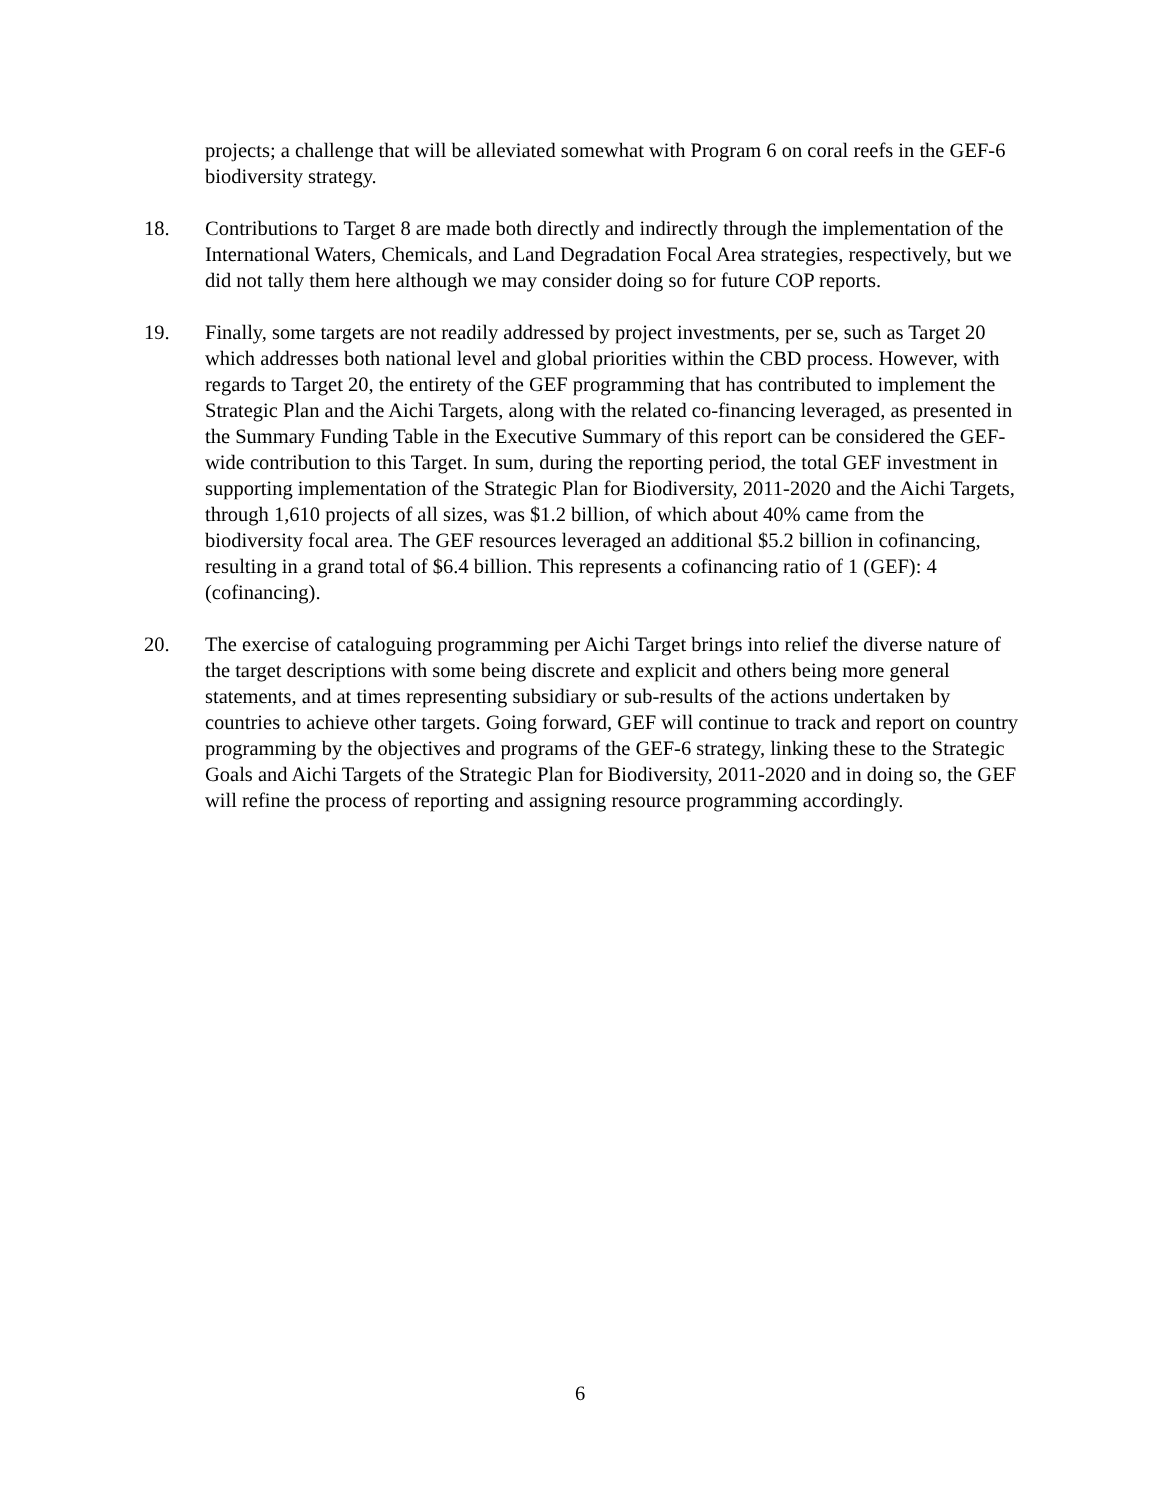projects; a challenge that will be alleviated somewhat with Program 6 on coral reefs in the GEF-6 biodiversity strategy.
18. Contributions to Target 8 are made both directly and indirectly through the implementation of the International Waters, Chemicals, and Land Degradation Focal Area strategies, respectively, but we did not tally them here although we may consider doing so for future COP reports.
19. Finally, some targets are not readily addressed by project investments, per se, such as Target 20 which addresses both national level and global priorities within the CBD process. However, with regards to Target 20, the entirety of the GEF programming that has contributed to implement the Strategic Plan and the Aichi Targets, along with the related co-financing leveraged, as presented in the Summary Funding Table in the Executive Summary of this report can be considered the GEF-wide contribution to this Target. In sum, during the reporting period, the total GEF investment in supporting implementation of the Strategic Plan for Biodiversity, 2011-2020 and the Aichi Targets, through 1,610 projects of all sizes, was $1.2 billion, of which about 40% came from the biodiversity focal area. The GEF resources leveraged an additional $5.2 billion in cofinancing, resulting in a grand total of $6.4 billion. This represents a cofinancing ratio of 1 (GEF): 4 (cofinancing).
20. The exercise of cataloguing programming per Aichi Target brings into relief the diverse nature of the target descriptions with some being discrete and explicit and others being more general statements, and at times representing subsidiary or sub-results of the actions undertaken by countries to achieve other targets. Going forward, GEF will continue to track and report on country programming by the objectives and programs of the GEF-6 strategy, linking these to the Strategic Goals and Aichi Targets of the Strategic Plan for Biodiversity, 2011-2020 and in doing so, the GEF will refine the process of reporting and assigning resource programming accordingly.
6